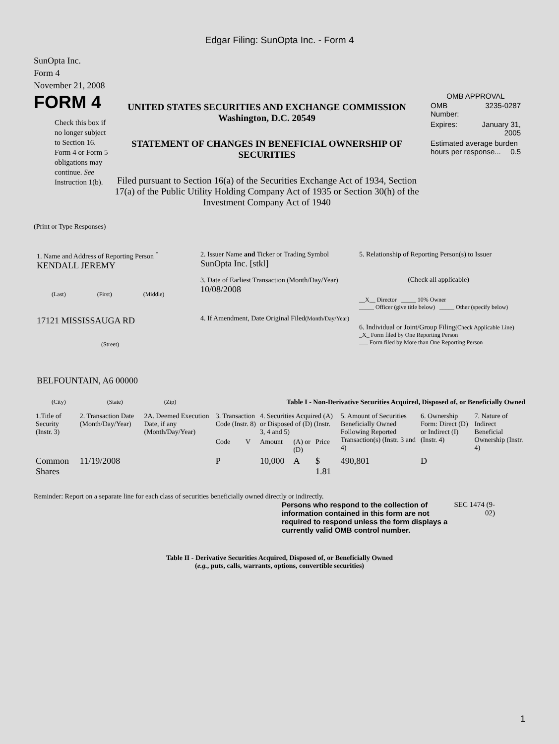Edgar Filing: SunOpta Inc. - Form 4
SunOpta Inc.
Form 4
November 21, 2008
FORM 4
Check this box if no longer subject to Section 16. Form 4 or Form 5 obligations may continue. See Instruction 1(b).
UNITED STATES SECURITIES AND EXCHANGE COMMISSION
Washington, D.C. 20549
STATEMENT OF CHANGES IN BENEFICIAL OWNERSHIP OF SECURITIES
Filed pursuant to Section 16(a) of the Securities Exchange Act of 1934, Section 17(a) of the Public Utility Holding Company Act of 1935 or Section 30(h) of the Investment Company Act of 1940
OMB APPROVAL
| OMB Number: | 3235-0287 |
| Expires: | January 31, 2005 |
| Estimated average burden hours per response... 0.5 | |
(Print or Type Responses)
1. Name and Address of Reporting Person <sup>*</sup>
KENDALL JEREMY
(Last) (First) (Middle)
17121 MISSISSAUGA RD
(Street)
BELFOUNTAIN, A6 00000
(City) (State) (Zip)
2. Issuer Name and Ticker or Trading Symbol
SunOpta Inc. [stkl]
3. Date of Earliest Transaction (Month/Day/Year)
10/08/2008
4. If Amendment, Date Original Filed(Month/Day/Year)
5. Relationship of Reporting Person(s) to Issuer
(Check all applicable)
__X__ Director _____ 10% Owner
_____ Officer (give title below) _____ Other (specify below)
6. Individual or Joint/Group Filing(Check Applicable Line)
_X_ Form filed by One Reporting Person
___ Form filed by More than One Reporting Person
Table I - Non-Derivative Securities Acquired, Disposed of, or Beneficially Owned
| 1.Title of Security (Instr. 3) | 2. Transaction Date (Month/Day/Year) | 2A. Deemed Execution Date, if any (Month/Day/Year) | 3. Transaction Code (Instr. 8) | | 4. Securities Acquired (A) or Disposed of (D) (Instr. 3, 4 and 5) | | | 5. Amount of Securities Beneficially Owned Following Reported Transaction(s) (Instr. 3 and 4) | 6. Ownership Form: Direct (D) or Indirect (I) (Instr. 4) | 7. Nature of Indirect Beneficial Ownership (Instr. 4) |
| --- | --- | --- | --- | --- | --- | --- | --- | --- | --- | --- |
| | | | Code | V | Amount | (A) or (D) | Price | | | |
| Common Shares | 11/19/2008 | | P | | 10,000 | A | $ 1.81 | 490,801 | D | |
Reminder: Report on a separate line for each class of securities beneficially owned directly or indirectly.
Persons who respond to the collection of information contained in this form are not required to respond unless the form displays a currently valid OMB control number.
SEC 1474 (9-02)
Table II - Derivative Securities Acquired, Disposed of, or Beneficially Owned
(e.g., puts, calls, warrants, options, convertible securities)
1